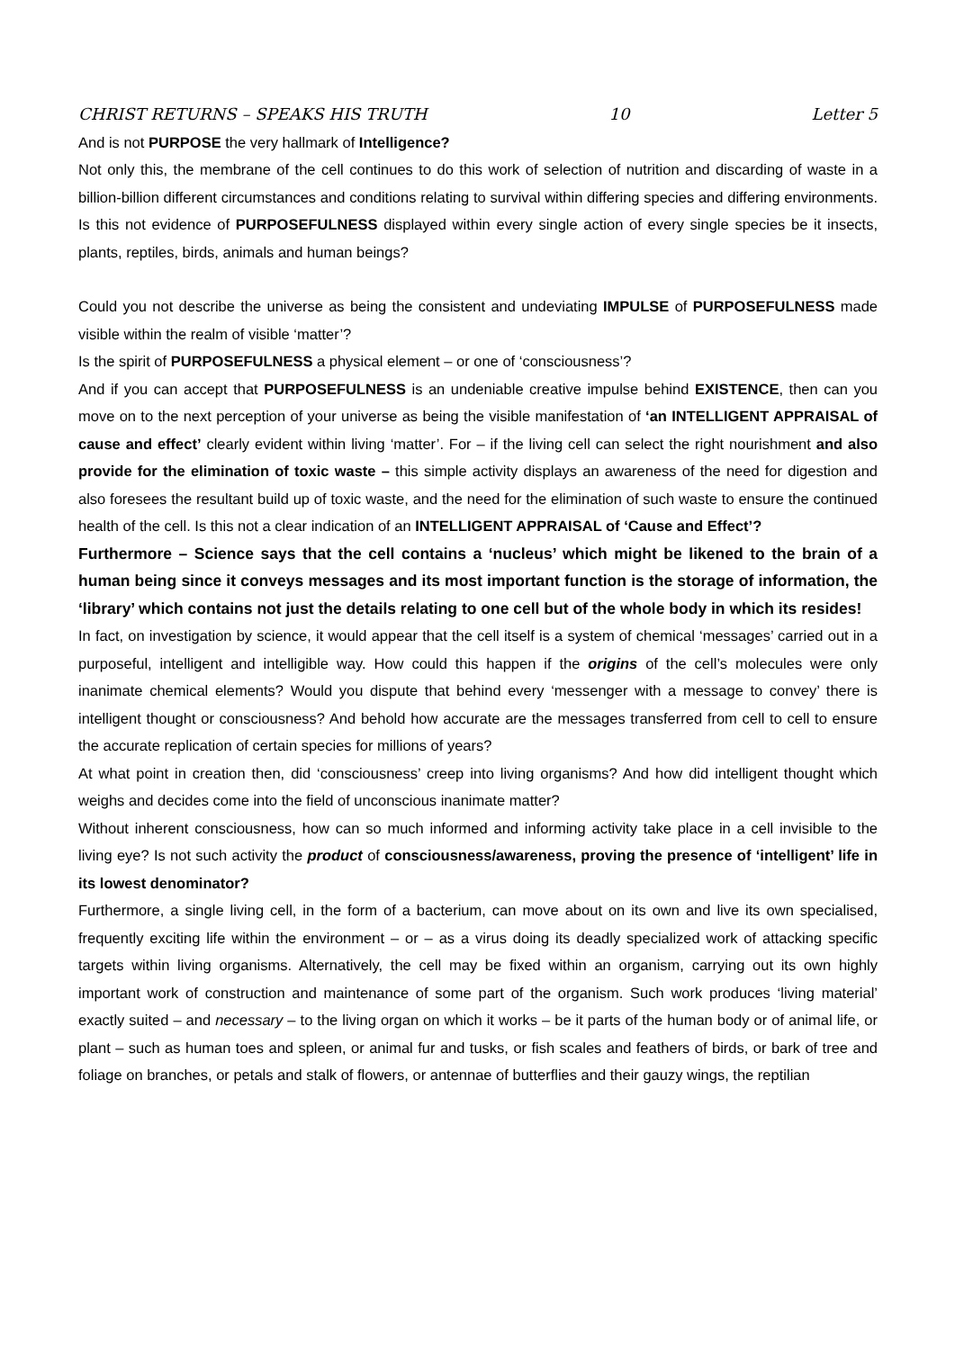CHRIST RETURNS – SPEAKS HIS TRUTH 10 Letter 5
And is not PURPOSE the very hallmark of Intelligence?
Not only this, the membrane of the cell continues to do this work of selection of nutrition and discarding of waste in a billion-billion different circumstances and conditions relating to survival within differing species and differing environments. Is this not evidence of PURPOSEFULNESS displayed within every single action of every single species be it insects, plants, reptiles, birds, animals and human beings?
Could you not describe the universe as being the consistent and undeviating IMPULSE of PURPOSEFULNESS made visible within the realm of visible ‘matter’?
Is the spirit of PURPOSEFULNESS a physical element – or one of ‘consciousness’?
And if you can accept that PURPOSEFULNESS is an undeniable creative impulse behind EXISTENCE, then can you move on to the next perception of your universe as being the visible manifestation of ‘an INTELLIGENT APPRAISAL of cause and effect’ clearly evident within living ‘matter’. For – if the living cell can select the right nourishment and also provide for the elimination of toxic waste – this simple activity displays an awareness of the need for digestion and also foresees the resultant build up of toxic waste, and the need for the elimination of such waste to ensure the continued health of the cell. Is this not a clear indication of an INTELLIGENT APPRAISAL of ‘Cause and Effect’?
Furthermore – Science says that the cell contains a ‘nucleus’ which might be likened to the brain of a human being since it conveys messages and its most important function is the storage of information, the ‘library’ which contains not just the details relating to one cell but of the whole body in which its resides!
In fact, on investigation by science, it would appear that the cell itself is a system of chemical ‘messages’ carried out in a purposeful, intelligent and intelligible way. How could this happen if the origins of the cell’s molecules were only inanimate chemical elements? Would you dispute that behind every ‘messenger with a message to convey’ there is intelligent thought or consciousness? And behold how accurate are the messages transferred from cell to cell to ensure the accurate replication of certain species for millions of years?
At what point in creation then, did ‘consciousness’ creep into living organisms? And how did intelligent thought which weighs and decides come into the field of unconscious inanimate matter?
Without inherent consciousness, how can so much informed and informing activity take place in a cell invisible to the living eye? Is not such activity the product of consciousness/awareness, proving the presence of ‘intelligent’ life in its lowest denominator?
Furthermore, a single living cell, in the form of a bacterium, can move about on its own and live its own specialised, frequently exciting life within the environment – or – as a virus doing its deadly specialized work of attacking specific targets within living organisms. Alternatively, the cell may be fixed within an organism, carrying out its own highly important work of construction and maintenance of some part of the organism. Such work produces ‘living material’ exactly suited – and necessary – to the living organ on which it works – be it parts of the human body or of animal life, or plant – such as human toes and spleen, or animal fur and tusks, or fish scales and feathers of birds, or bark of tree and foliage on branches, or petals and stalk of flowers, or antennae of butterflies and their gauzy wings, the reptilian